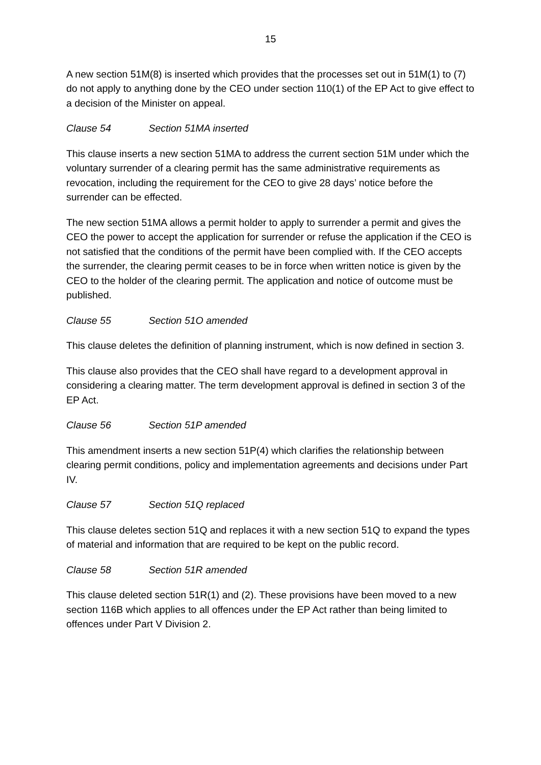15
A new section 51M(8) is inserted which provides that the processes set out in 51M(1) to (7) do not apply to anything done by the CEO under section 110(1) of the EP Act to give effect to a decision of the Minister on appeal.
Clause 54 Section 51MA inserted
This clause inserts a new section 51MA to address the current section 51M under which the voluntary surrender of a clearing permit has the same administrative requirements as revocation, including the requirement for the CEO to give 28 days’ notice before the surrender can be effected.
The new section 51MA allows a permit holder to apply to surrender a permit and gives the CEO the power to accept the application for surrender or refuse the application if the CEO is not satisfied that the conditions of the permit have been complied with. If the CEO accepts the surrender, the clearing permit ceases to be in force when written notice is given by the CEO to the holder of the clearing permit. The application and notice of outcome must be published.
Clause 55 Section 51O amended
This clause deletes the definition of planning instrument, which is now defined in section 3.
This clause also provides that the CEO shall have regard to a development approval in considering a clearing matter. The term development approval is defined in section 3 of the EP Act.
Clause 56 Section 51P amended
This amendment inserts a new section 51P(4) which clarifies the relationship between clearing permit conditions, policy and implementation agreements and decisions under Part IV.
Clause 57 Section 51Q replaced
This clause deletes section 51Q and replaces it with a new section 51Q to expand the types of material and information that are required to be kept on the public record.
Clause 58 Section 51R amended
This clause deleted section 51R(1) and (2). These provisions have been moved to a new section 116B which applies to all offences under the EP Act rather than being limited to offences under Part V Division 2.